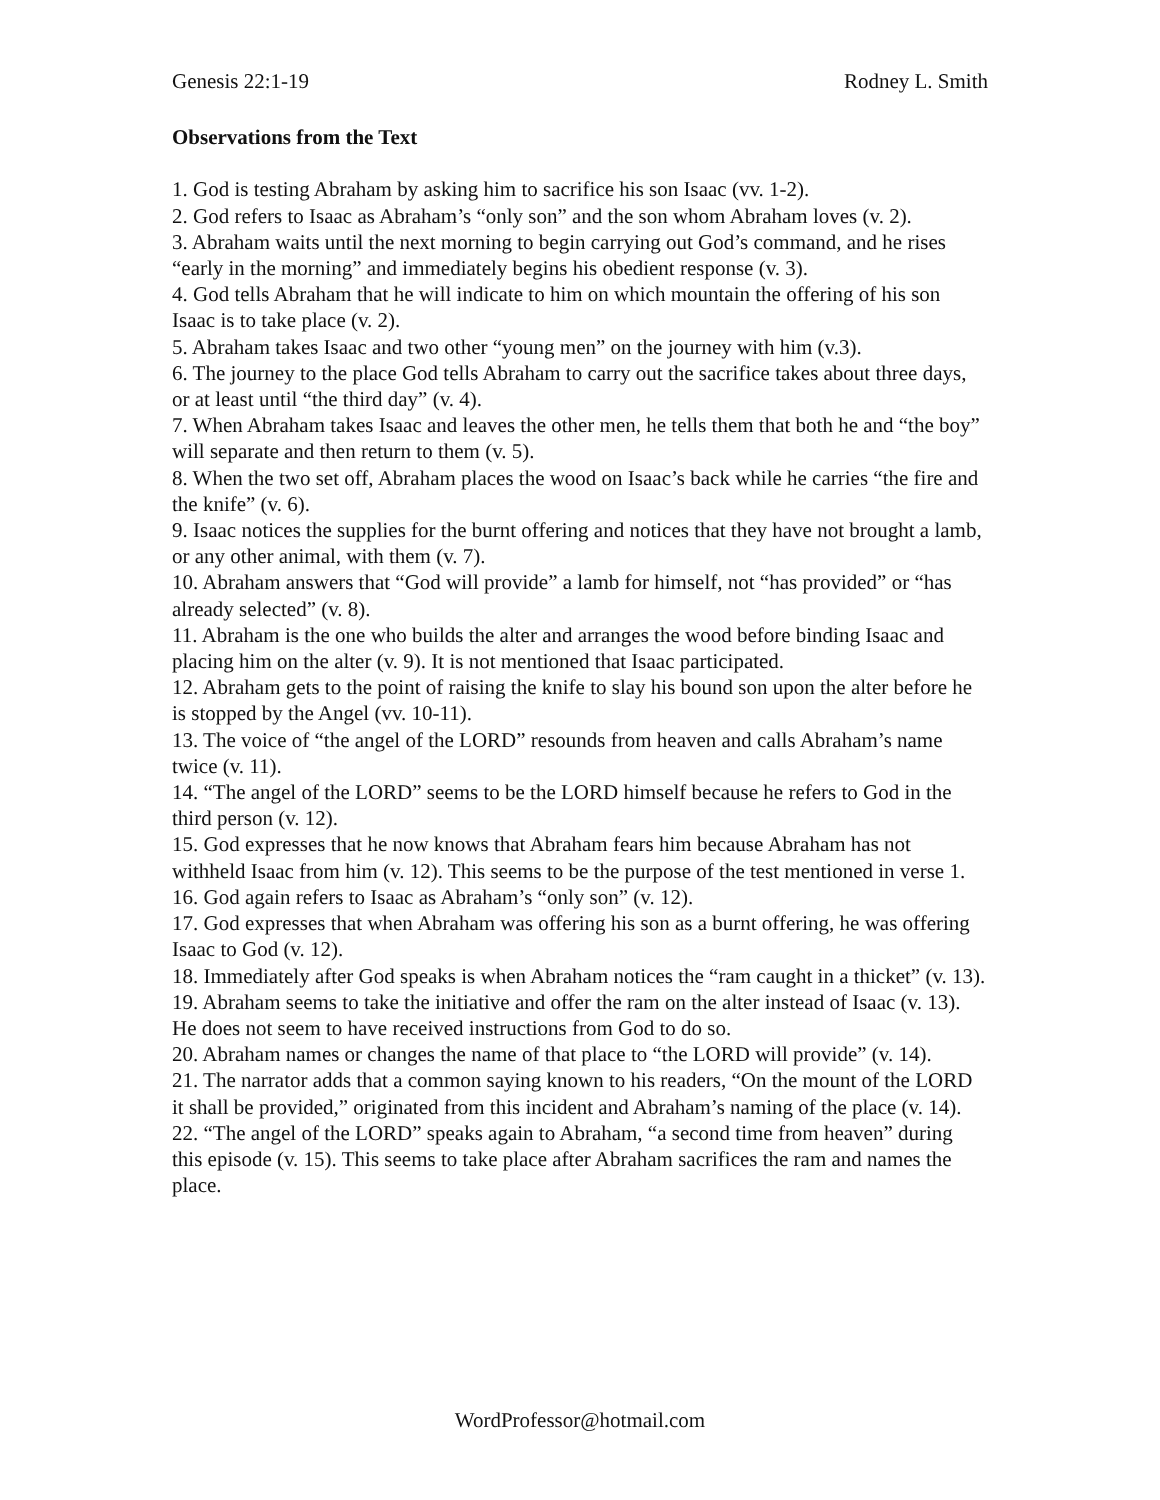Genesis 22:1-19 Rodney L. Smith
Observations from the Text
1. God is testing Abraham by asking him to sacrifice his son Isaac (vv. 1-2).
2. God refers to Isaac as Abraham’s “only son” and the son whom Abraham loves (v. 2).
3. Abraham waits until the next morning to begin carrying out God’s command, and he rises “early in the morning” and immediately begins his obedient response (v. 3).
4. God tells Abraham that he will indicate to him on which mountain the offering of his son Isaac is to take place (v. 2).
5. Abraham takes Isaac and two other “young men” on the journey with him (v.3).
6. The journey to the place God tells Abraham to carry out the sacrifice takes about three days, or at least until “the third day” (v. 4).
7. When Abraham takes Isaac and leaves the other men, he tells them that both he and “the boy” will separate and then return to them (v. 5).
8. When the two set off, Abraham places the wood on Isaac’s back while he carries “the fire and the knife” (v. 6).
9. Isaac notices the supplies for the burnt offering and notices that they have not brought a lamb, or any other animal, with them (v. 7).
10. Abraham answers that “God will provide” a lamb for himself, not “has provided” or “has already selected” (v. 8).
11. Abraham is the one who builds the alter and arranges the wood before binding Isaac and placing him on the alter (v. 9). It is not mentioned that Isaac participated.
12. Abraham gets to the point of raising the knife to slay his bound son upon the alter before he is stopped by the Angel (vv. 10-11).
13. The voice of “the angel of the LORD” resounds from heaven and calls Abraham’s name twice (v. 11).
14. “The angel of the LORD” seems to be the LORD himself because he refers to God in the third person (v. 12).
15. God expresses that he now knows that Abraham fears him because Abraham has not withheld Isaac from him (v. 12). This seems to be the purpose of the test mentioned in verse 1.
16. God again refers to Isaac as Abraham’s “only son” (v. 12).
17. God expresses that when Abraham was offering his son as a burnt offering, he was offering Isaac to God (v. 12).
18. Immediately after God speaks is when Abraham notices the “ram caught in a thicket” (v. 13).
19. Abraham seems to take the initiative and offer the ram on the alter instead of Isaac (v. 13). He does not seem to have received instructions from God to do so.
20. Abraham names or changes the name of that place to “the LORD will provide” (v. 14).
21. The narrator adds that a common saying known to his readers, “On the mount of the LORD it shall be provided,” originated from this incident and Abraham’s naming of the place (v. 14).
22. “The angel of the LORD” speaks again to Abraham, “a second time from heaven” during this episode (v. 15). This seems to take place after Abraham sacrifices the ram and names the place.
WordProfessor@hotmail.com